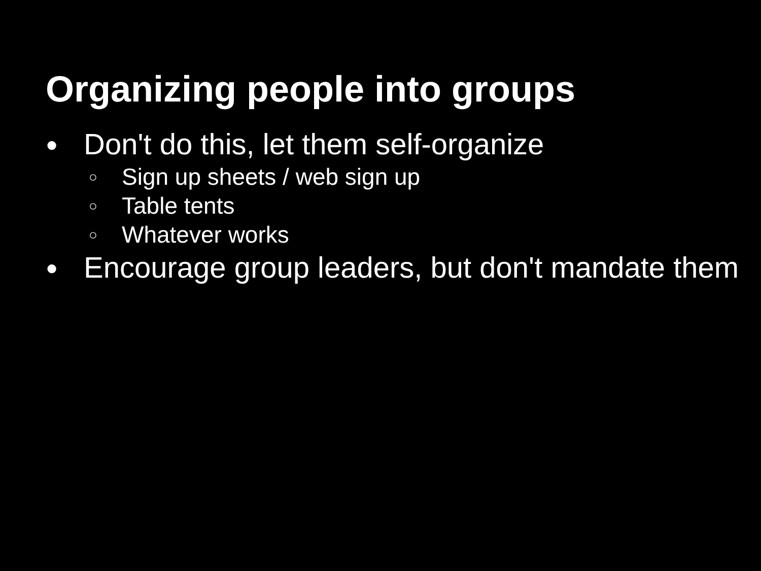Organizing people into groups
● Don't do this, let them self-organize
○ Sign up sheets / web sign up
○ Table tents
○ Whatever works
● Encourage group leaders, but don't mandate them